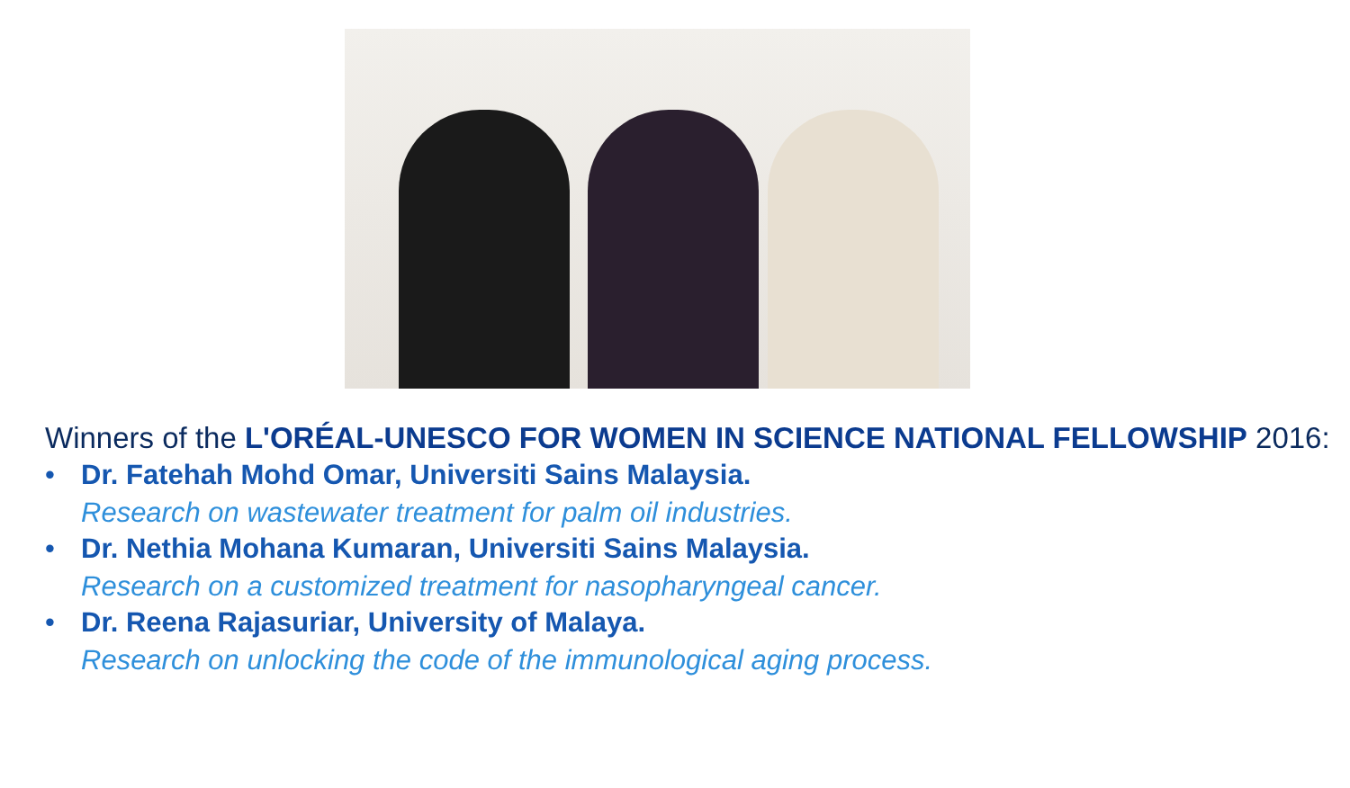Winners of the L'ORÉAL-UNESCO FOR WOMEN IN SCIENCE NATIONAL FELLOWSHIP 2016:
• Dr. Fatehah Mohd Omar, Universiti Sains Malaysia.
Research on wastewater treatment for palm oil industries.
• Dr. Nethia Mohana Kumaran, Universiti Sains Malaysia.
Research on a customized treatment for nasopharyngeal cancer.
• Dr. Reena Rajasuriar, University of Malaya.
Research on unlocking the code of the immunological aging process.